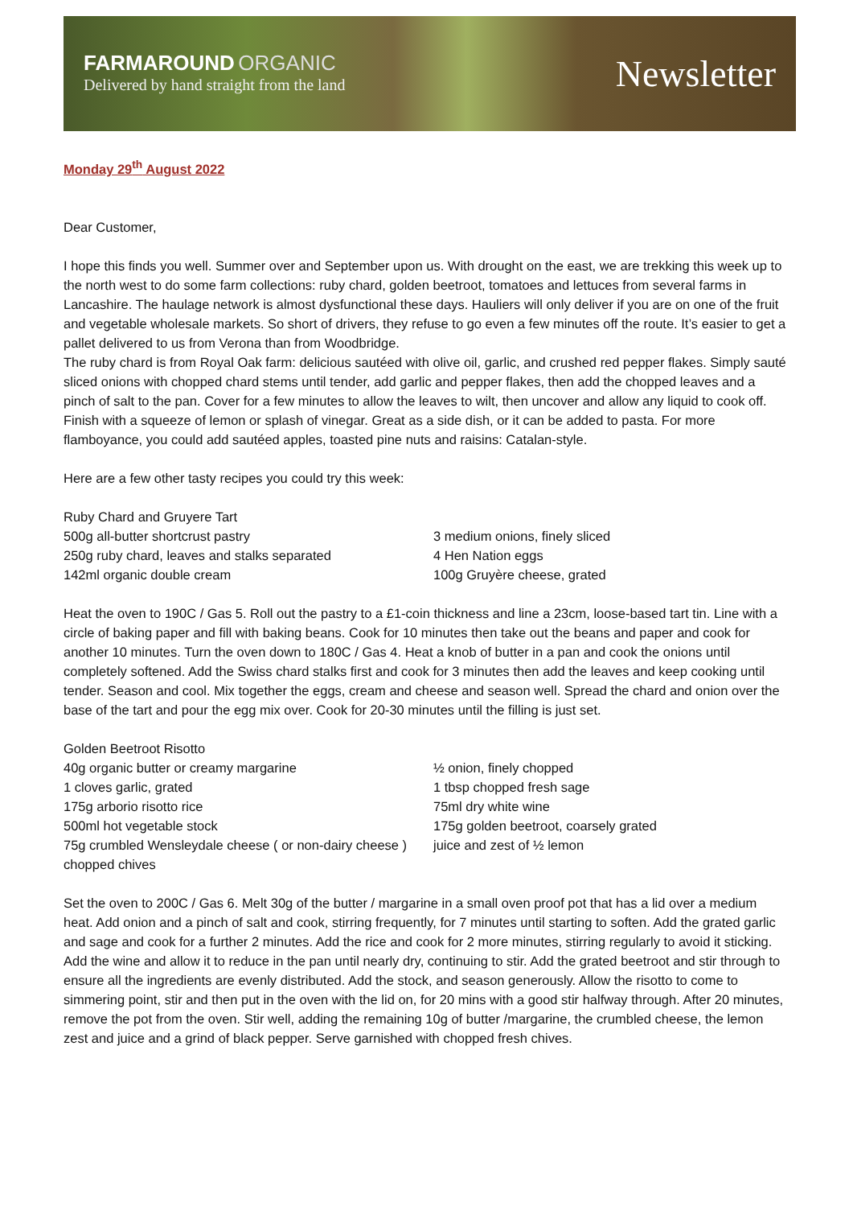FARMAROUND ORGANIC
Delivered by hand straight from the land
Newsletter
Monday 29<sup>th</sup> August 2022
Dear Customer,
I hope this finds you well. Summer over and September upon us. With drought on the east, we are trekking this week up to the north west to do some farm collections: ruby chard, golden beetroot, tomatoes and lettuces from several farms in Lancashire. The haulage network is almost dysfunctional these days. Hauliers will only deliver if you are on one of the fruit and vegetable wholesale markets. So short of drivers, they refuse to go even a few minutes off the route. It’s easier to get a pallet delivered to us from Verona than from Woodbridge.
The ruby chard is from Royal Oak farm: delicious sautéed with olive oil, garlic, and crushed red pepper flakes. Simply sauté sliced onions with chopped chard stems until tender, add garlic and pepper flakes, then add the chopped leaves and a pinch of salt to the pan. Cover for a few minutes to allow the leaves to wilt, then uncover and allow any liquid to cook off. Finish with a squeeze of lemon or splash of vinegar. Great as a side dish, or it can be added to pasta. For more flamboyance, you could add sautéed apples, toasted pine nuts and raisins: Catalan-style.
Here are a few other tasty recipes you could try this week:
Ruby Chard and Gruyere Tart
500g all-butter shortcrust pastry 3 medium onions, finely sliced
250g ruby chard, leaves and stalks separated 4 Hen Nation eggs
142ml organic double cream 100g Gruyère cheese, grated
Heat the oven to 190C / Gas 5. Roll out the pastry to a £1-coin thickness and line a 23cm, loose-based tart tin. Line with a circle of baking paper and fill with baking beans. Cook for 10 minutes then take out the beans and paper and cook for another 10 minutes. Turn the oven down to 180C / Gas 4. Heat a knob of butter in a pan and cook the onions until completely softened. Add the Swiss chard stalks first and cook for 3 minutes then add the leaves and keep cooking until tender. Season and cool. Mix together the eggs, cream and cheese and season well. Spread the chard and onion over the base of the tart and pour the egg mix over. Cook for 20-30 minutes until the filling is just set.
Golden Beetroot Risotto
40g organic butter or creamy margarine ½ onion, finely chopped
1 cloves garlic, grated 1 tbsp chopped fresh sage
175g arborio risotto rice 75ml dry white wine
500ml hot vegetable stock 175g golden beetroot, coarsely grated
75g crumbled Wensleydale cheese ( or non-dairy cheese ) juice and zest of ½ lemon
chopped chives
Set the oven to 200C / Gas 6. Melt 30g of the butter / margarine in a small oven proof pot that has a lid over a medium heat. Add onion and a pinch of salt and cook, stirring frequently, for 7 minutes until starting to soften. Add the grated garlic and sage and cook for a further 2 minutes. Add the rice and cook for 2 more minutes, stirring regularly to avoid it sticking. Add the wine and allow it to reduce in the pan until nearly dry, continuing to stir. Add the grated beetroot and stir through to ensure all the ingredients are evenly distributed. Add the stock, and season generously. Allow the risotto to come to simmering point, stir and then put in the oven with the lid on, for 20 mins with a good stir halfway through. After 20 minutes, remove the pot from the oven. Stir well, adding the remaining 10g of butter /margarine, the crumbled cheese, the lemon zest and juice and a grind of black pepper. Serve garnished with chopped fresh chives.